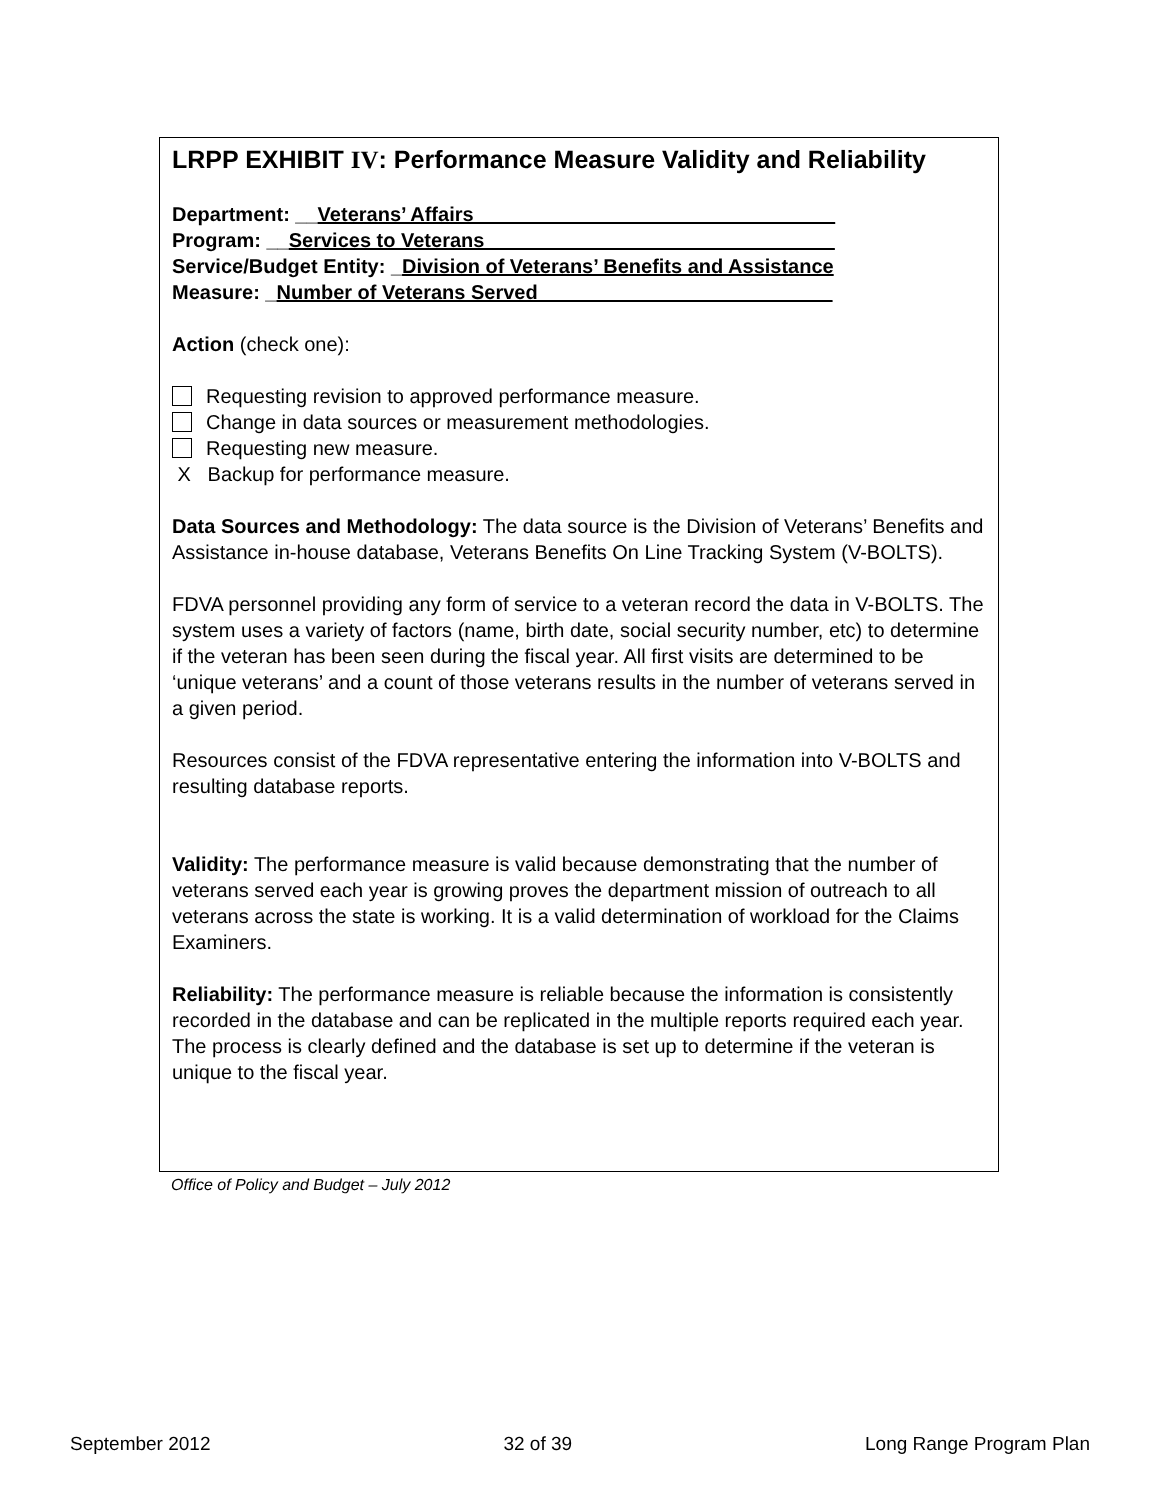LRPP EXHIBIT IV: Performance Measure Validity and Reliability
Department: __Veterans’ Affairs ________________________________
Program: __Services to Veterans _______________________________
Service/Budget Entity: _Division of Veterans’ Benefits and Assistance
Measure: _Number of Veterans Served __________________________
Action (check one):
Requesting revision to approved performance measure.
Change in data sources or measurement methodologies.
Requesting new measure.
X Backup for performance measure.
Data Sources and Methodology: The data source is the Division of Veterans’ Benefits and Assistance in-house database, Veterans Benefits On Line Tracking System (V-BOLTS).
FDVA personnel providing any form of service to a veteran record the data in V-BOLTS. The system uses a variety of factors (name, birth date, social security number, etc) to determine if the veteran has been seen during the fiscal year. All first visits are determined to be ‘unique veterans’ and a count of those veterans results in the number of veterans served in a given period.
Resources consist of the FDVA representative entering the information into V-BOLTS and resulting database reports.
Validity: The performance measure is valid because demonstrating that the number of veterans served each year is growing proves the department mission of outreach to all veterans across the state is working. It is a valid determination of workload for the Claims Examiners.
Reliability: The performance measure is reliable because the information is consistently recorded in the database and can be replicated in the multiple reports required each year. The process is clearly defined and the database is set up to determine if the veteran is unique to the fiscal year.
Office of Policy and Budget – July 2012
September 2012 32 of 39 Long Range Program Plan